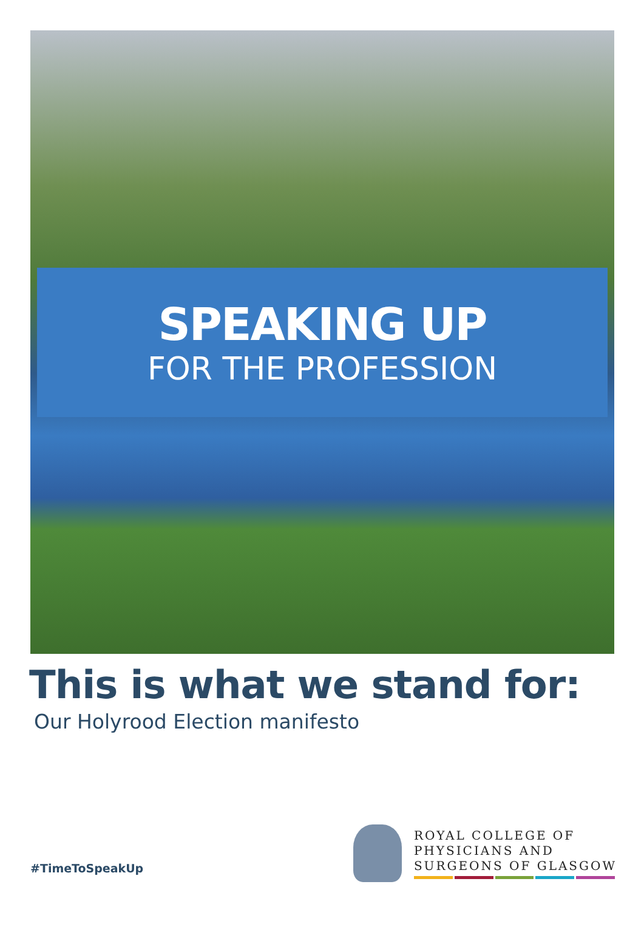SPEAKING UP
FOR THE PROFESSION
This is what we stand for:
Our Holyrood Election manifesto
#TimeToSpeakUp
ROYAL COLLEGE OF
PHYSICIANS AND
SURGEONS OF GLASGOW